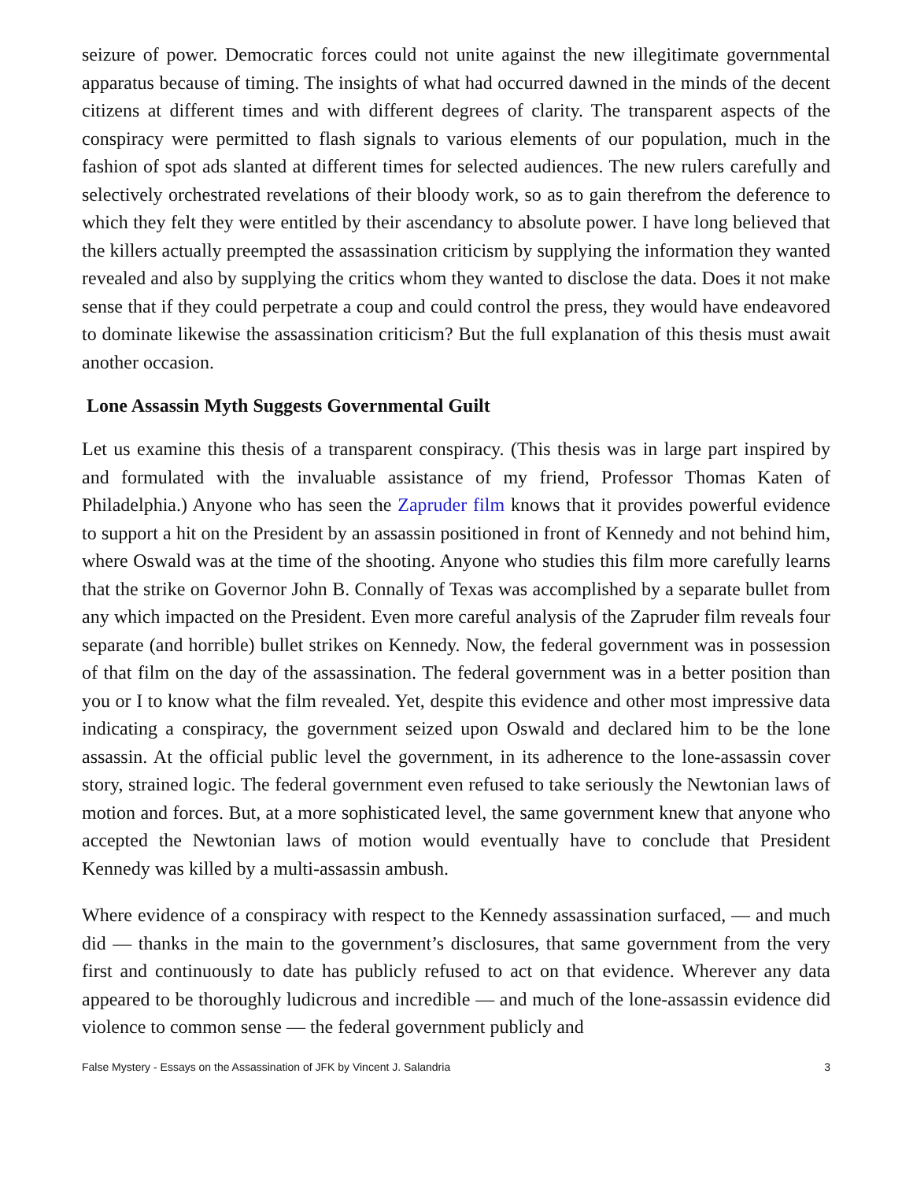seizure of power. Democratic forces could not unite against the new illegitimate governmental apparatus because of timing. The insights of what had occurred dawned in the minds of the decent citizens at different times and with different degrees of clarity. The transparent aspects of the conspiracy were permitted to flash signals to various elements of our population, much in the fashion of spot ads slanted at different times for selected audiences. The new rulers carefully and selectively orchestrated revelations of their bloody work, so as to gain therefrom the deference to which they felt they were entitled by their ascendancy to absolute power. I have long believed that the killers actually preempted the assassination criticism by supplying the information they wanted revealed and also by supplying the critics whom they wanted to disclose the data. Does it not make sense that if they could perpetrate a coup and could control the press, they would have endeavored to dominate likewise the assassination criticism? But the full explanation of this thesis must await another occasion.
Lone Assassin Myth Suggests Governmental Guilt
Let us examine this thesis of a transparent conspiracy. (This thesis was in large part inspired by and formulated with the invaluable assistance of my friend, Professor Thomas Katen of Philadelphia.) Anyone who has seen the Zapruder film knows that it provides powerful evidence to support a hit on the President by an assassin positioned in front of Kennedy and not behind him, where Oswald was at the time of the shooting. Anyone who studies this film more carefully learns that the strike on Governor John B. Connally of Texas was accomplished by a separate bullet from any which impacted on the President. Even more careful analysis of the Zapruder film reveals four separate (and horrible) bullet strikes on Kennedy. Now, the federal government was in possession of that film on the day of the assassination. The federal government was in a better position than you or I to know what the film revealed. Yet, despite this evidence and other most impressive data indicating a conspiracy, the government seized upon Oswald and declared him to be the lone assassin. At the official public level the government, in its adherence to the lone-assassin cover story, strained logic. The federal government even refused to take seriously the Newtonian laws of motion and forces. But, at a more sophisticated level, the same government knew that anyone who accepted the Newtonian laws of motion would eventually have to conclude that President Kennedy was killed by a multi-assassin ambush.
Where evidence of a conspiracy with respect to the Kennedy assassination surfaced, — and much did — thanks in the main to the government’s disclosures, that same government from the very first and continuously to date has publicly refused to act on that evidence. Wherever any data appeared to be thoroughly ludicrous and incredible — and much of the lone-assassin evidence did violence to common sense — the federal government publicly and
False Mystery - Essays on the Assassination of JFK by Vincent J. Salandria 3